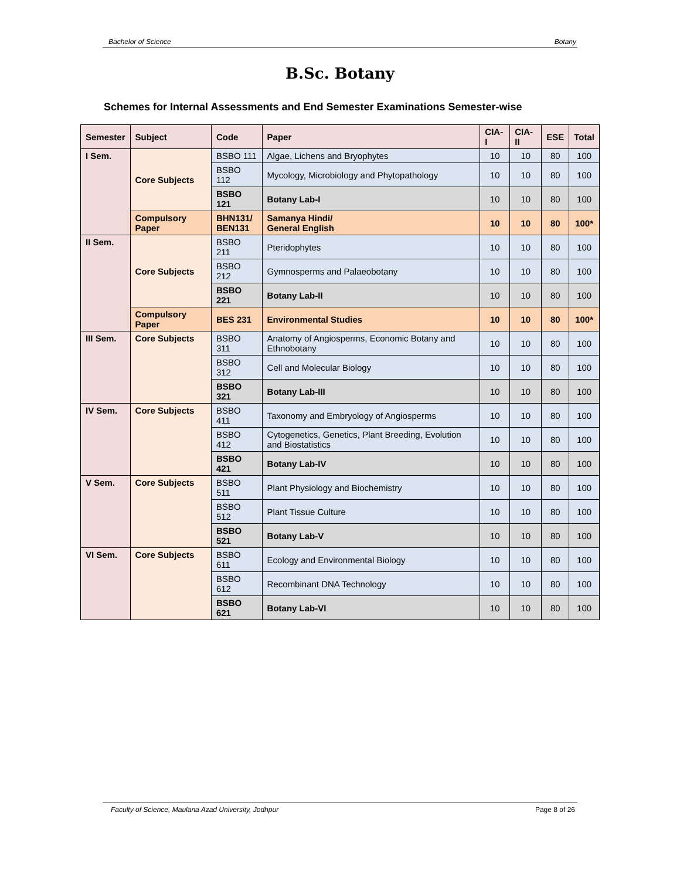Bachelor of Science Botany
B.Sc. Botany
Schemes for Internal Assessments and End Semester Examinations Semester-wise
| Semester | Subject | Code | Paper | CIA-I | CIA-II | ESE | Total |
| --- | --- | --- | --- | --- | --- | --- | --- |
| I Sem. | Core Subjects | BSBO 111 | Algae, Lichens and Bryophytes | 10 | 10 | 80 | 100 |
| | | BSBO 112 | Mycology, Microbiology and Phytopathology | 10 | 10 | 80 | 100 |
| | | BSBO 121 | Botany Lab-I | 10 | 10 | 80 | 100 |
| | Compulsory Paper | BHN131/ BEN131 | Samanya Hindi/ General English | 10 | 10 | 80 | 100* |
| II Sem. | Core Subjects | BSBO 211 | Pteridophytes | 10 | 10 | 80 | 100 |
| | | BSBO 212 | Gymnosperms and Palaeobotany | 10 | 10 | 80 | 100 |
| | | BSBO 221 | Botany Lab-II | 10 | 10 | 80 | 100 |
| | Compulsory Paper | BES 231 | Environmental Studies | 10 | 10 | 80 | 100* |
| III Sem. | Core Subjects | BSBO 311 | Anatomy of Angiosperms, Economic Botany and Ethnobotany | 10 | 10 | 80 | 100 |
| | | BSBO 312 | Cell and Molecular Biology | 10 | 10 | 80 | 100 |
| | | BSBO 321 | Botany Lab-III | 10 | 10 | 80 | 100 |
| IV Sem. | Core Subjects | BSBO 411 | Taxonomy and Embryology of Angiosperms | 10 | 10 | 80 | 100 |
| | | BSBO 412 | Cytogenetics, Genetics, Plant Breeding, Evolution and Biostatistics | 10 | 10 | 80 | 100 |
| | | BSBO 421 | Botany Lab-IV | 10 | 10 | 80 | 100 |
| V Sem. | Core Subjects | BSBO 511 | Plant Physiology and Biochemistry | 10 | 10 | 80 | 100 |
| | | BSBO 512 | Plant Tissue Culture | 10 | 10 | 80 | 100 |
| | | BSBO 521 | Botany Lab-V | 10 | 10 | 80 | 100 |
| VI Sem. | Core Subjects | BSBO 611 | Ecology and Environmental Biology | 10 | 10 | 80 | 100 |
| | | BSBO 612 | Recombinant DNA Technology | 10 | 10 | 80 | 100 |
| | | BSBO 621 | Botany Lab-VI | 10 | 10 | 80 | 100 |
Faculty of Science, Maulana Azad University, Jodhpur Page 8 of 26